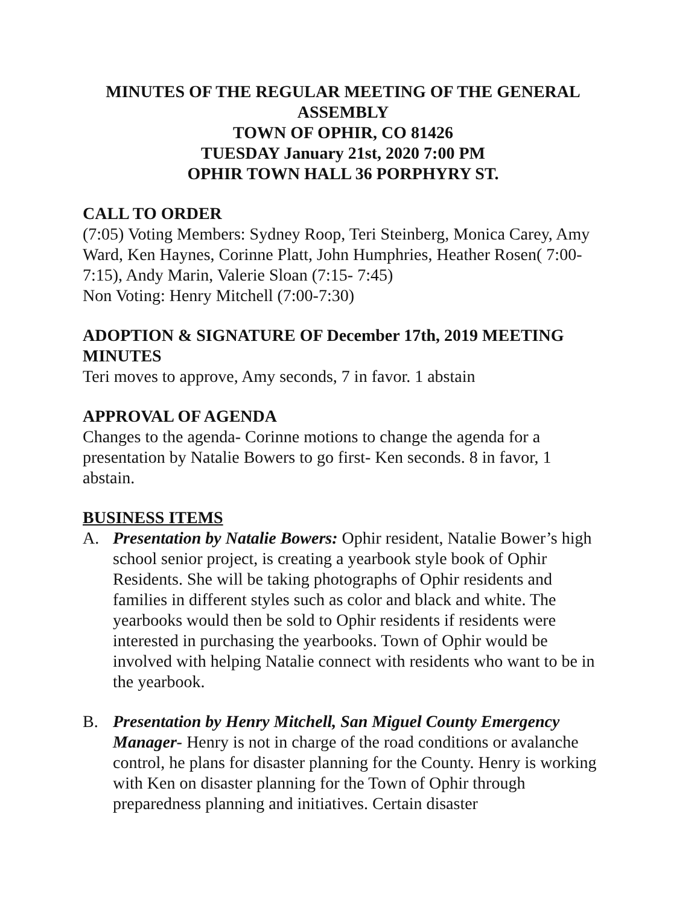MINUTES OF THE REGULAR MEETING OF THE GENERAL ASSEMBLY
TOWN OF OPHIR, CO 81426
TUESDAY January 21st, 2020 7:00 PM
OPHIR TOWN HALL 36 PORPHYRY ST.
CALL TO ORDER
(7:05) Voting Members: Sydney Roop, Teri Steinberg, Monica Carey, Amy Ward, Ken Haynes, Corinne Platt, John Humphries, Heather Rosen( 7:00- 7:15), Andy Marin, Valerie Sloan (7:15- 7:45)
Non Voting: Henry Mitchell (7:00-7:30)
ADOPTION & SIGNATURE OF December 17th, 2019 MEETING MINUTES
Teri moves to approve, Amy seconds, 7 in favor. 1 abstain
APPROVAL OF AGENDA
Changes to the agenda- Corinne motions to change the agenda for a presentation by Natalie Bowers to go first- Ken seconds. 8 in favor, 1 abstain.
BUSINESS ITEMS
A. Presentation by Natalie Bowers: Ophir resident, Natalie Bower’s high school senior project, is creating a yearbook style book of Ophir Residents. She will be taking photographs of Ophir residents and families in different styles such as color and black and white. The yearbooks would then be sold to Ophir residents if residents were interested in purchasing the yearbooks. Town of Ophir would be involved with helping Natalie connect with residents who want to be in the yearbook.
B. Presentation by Henry Mitchell, San Miguel County Emergency Manager- Henry is not in charge of the road conditions or avalanche control, he plans for disaster planning for the County. Henry is working with Ken on disaster planning for the Town of Ophir through preparedness planning and initiatives. Certain disaster